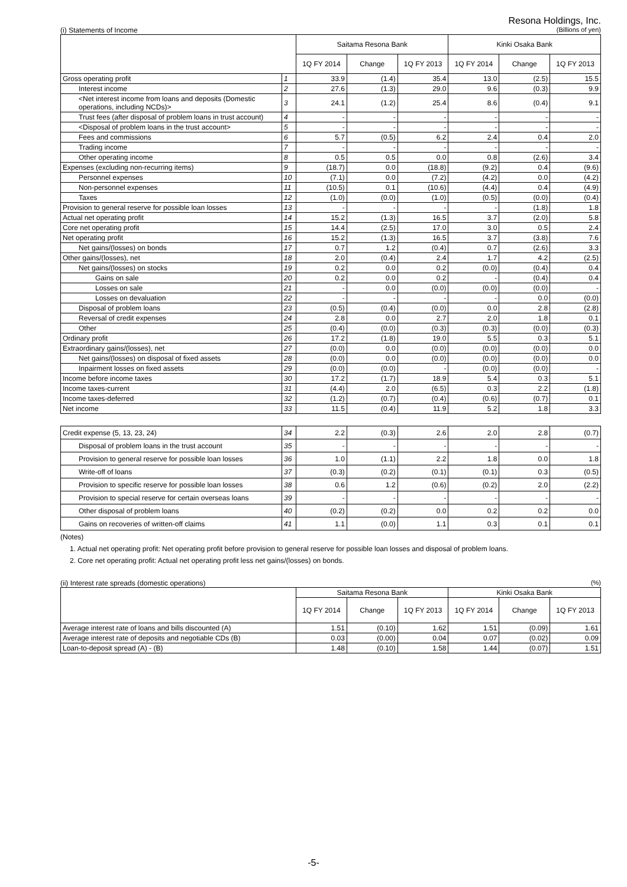Resona Holdings, Inc.
(i) Statements of Income (Billions of yen)
| | | Saitama Resona Bank | | | Kinki Osaka Bank | | |
| --- | --- | --- | --- | --- | --- | --- | --- |
| | | 1Q FY 2014 | Change | 1Q FY 2013 | 1Q FY 2014 | Change | 1Q FY 2013 |
| Gross operating profit | 1 | 33.9 | (1.4) | 35.4 | 13.0 | (2.5) | 15.5 |
| Interest income | 2 | 27.6 | (1.3) | 29.0 | 9.6 | (0.3) | 9.9 |
| <Net interest income from loans and deposits (Domestic operations, including NCDs)> | 3 | 24.1 | (1.2) | 25.4 | 8.6 | (0.4) | 9.1 |
| Trust fees (after disposal of problem loans in trust account) | 4 | - | - | - | - | - | - |
| <Disposal of problem loans in the trust account> | 5 | - | - | - | - | - | - |
| Fees and commissions | 6 | 5.7 | (0.5) | 6.2 | 2.4 | 0.4 | 2.0 |
| Trading income | 7 | - | - | - | - | - | - |
| Other operating income | 8 | 0.5 | 0.5 | 0.0 | 0.8 | (2.6) | 3.4 |
| Expenses (excluding non-recurring items) | 9 | (18.7) | 0.0 | (18.8) | (9.2) | 0.4 | (9.6) |
| Personnel expenses | 10 | (7.1) | 0.0 | (7.2) | (4.2) | 0.0 | (4.2) |
| Non-personnel expenses | 11 | (10.5) | 0.1 | (10.6) | (4.4) | 0.4 | (4.9) |
| Taxes | 12 | (1.0) | (0.0) | (1.0) | (0.5) | (0.0) | (0.4) |
| Provision to general reserve for possible loan losses | 13 | - | - | - | - | (1.8) | 1.8 |
| Actual net operating profit | 14 | 15.2 | (1.3) | 16.5 | 3.7 | (2.0) | 5.8 |
| Core net operating profit | 15 | 14.4 | (2.5) | 17.0 | 3.0 | 0.5 | 2.4 |
| Net operating profit | 16 | 15.2 | (1.3) | 16.5 | 3.7 | (3.8) | 7.6 |
| Net gains/(losses) on bonds | 17 | 0.7 | 1.2 | (0.4) | 0.7 | (2.6) | 3.3 |
| Other gains/(losses), net | 18 | 2.0 | (0.4) | 2.4 | 1.7 | 4.2 | (2.5) |
| Net gains/(losses) on stocks | 19 | 0.2 | 0.0 | 0.2 | (0.0) | (0.4) | 0.4 |
| Gains on sale | 20 | 0.2 | 0.0 | 0.2 | - | (0.4) | 0.4 |
| Losses on sale | 21 | - | 0.0 | (0.0) | (0.0) | (0.0) | - |
| Losses on devaluation | 22 | - | - | - | - | 0.0 | (0.0) |
| Disposal of problem loans | 23 | (0.5) | (0.4) | (0.0) | 0.0 | 2.8 | (2.8) |
| Reversal of credit expenses | 24 | 2.8 | 0.0 | 2.7 | 2.0 | 1.8 | 0.1 |
| Other | 25 | (0.4) | (0.0) | (0.3) | (0.3) | (0.0) | (0.3) |
| Ordinary profit | 26 | 17.2 | (1.8) | 19.0 | 5.5 | 0.3 | 5.1 |
| Extraordinary gains/(losses), net | 27 | (0.0) | 0.0 | (0.0) | (0.0) | (0.0) | 0.0 |
| Net gains/(losses) on disposal of fixed assets | 28 | (0.0) | 0.0 | (0.0) | (0.0) | (0.0) | 0.0 |
| Inpairment losses on fixed assets | 29 | (0.0) | (0.0) | - | (0.0) | (0.0) | - |
| Income before income taxes | 30 | 17.2 | (1.7) | 18.9 | 5.4 | 0.3 | 5.1 |
| Income taxes-current | 31 | (4.4) | 2.0 | (6.5) | 0.3 | 2.2 | (1.8) |
| Income taxes-deferred | 32 | (1.2) | (0.7) | (0.4) | (0.6) | (0.7) | 0.1 |
| Net income | 33 | 11.5 | (0.4) | 11.9 | 5.2 | 1.8 | 3.3 |
| Credit expense (5, 13, 23, 24) | 34 | 2.2 | (0.3) | 2.6 | 2.0 | 2.8 | (0.7) |
| Disposal of problem loans in the trust account | 35 | - | - | - | - | - | - |
| Provision to general reserve for possible loan losses | 36 | 1.0 | (1.1) | 2.2 | 1.8 | 0.0 | 1.8 |
| Write-off of loans | 37 | (0.3) | (0.2) | (0.1) | (0.1) | 0.3 | (0.5) |
| Provision to specific reserve for possible loan losses | 38 | 0.6 | 1.2 | (0.6) | (0.2) | 2.0 | (2.2) |
| Provision to special reserve for certain overseas loans | 39 | - | - | - | - | - | - |
| Other disposal of problem loans | 40 | (0.2) | (0.2) | 0.0 | 0.2 | 0.2 | 0.0 |
| Gains on recoveries of written-off claims | 41 | 1.1 | (0.0) | 1.1 | 0.3 | 0.1 | 0.1 |
(Notes)
1. Actual net operating profit: Net operating profit before provision to general reserve for possible loan losses and disposal of problem loans.
2. Core net operating profit: Actual net operating profit less net gains/(losses) on bonds.
(ii) Interest rate spreads (domestic operations) (%)
| | Saitama Resona Bank | | | Kinki Osaka Bank | | |
| --- | --- | --- | --- | --- | --- | --- |
| | 1Q FY 2014 | Change | 1Q FY 2013 | 1Q FY 2014 | Change | 1Q FY 2013 |
| Average interest rate of loans and bills discounted (A) | 1.51 | (0.10) | 1.62 | 1.51 | (0.09) | 1.61 |
| Average interest rate of deposits and negotiable CDs (B) | 0.03 | (0.00) | 0.04 | 0.07 | (0.02) | 0.09 |
| Loan-to-deposit spread (A) - (B) | 1.48 | (0.10) | 1.58 | 1.44 | (0.07) | 1.51 |
-5-